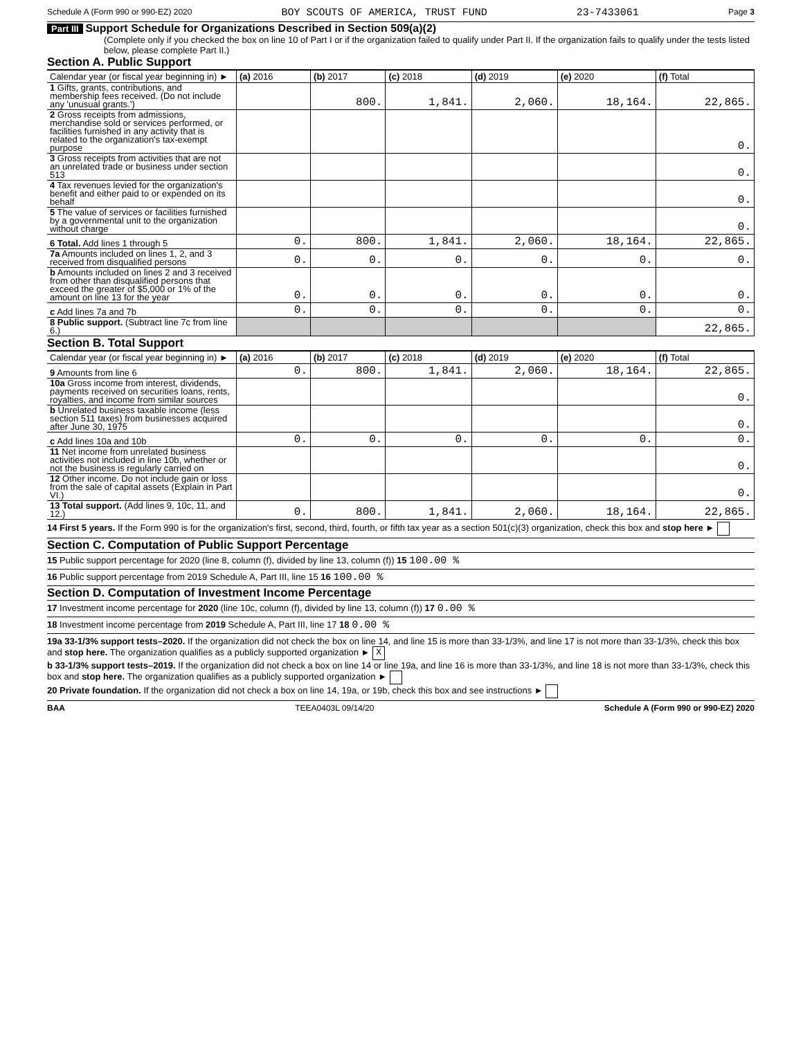Schedule A (Form 990 or 990-EZ) 2020 BOY SCOUTS OF AMERICA, TRUST FUND 23-7433061 Page 3
Part III Support Schedule for Organizations Described in Section 509(a)(2)
(Complete only if you checked the box on line 10 of Part I or if the organization failed to qualify under Part II. If the organization fails to qualify under the tests listed below, please complete Part II.)
Section A. Public Support
| Calendar year (or fiscal year beginning in) ► | (a) 2016 | (b) 2017 | (c) 2018 | (d) 2019 | (e) 2020 | (f) Total |
| --- | --- | --- | --- | --- | --- | --- |
| 1 Gifts, grants, contributions, and membership fees received. (Do not include any 'unusual grants.') | | 800. | 1,841. | 2,060. | 18,164. | 22,865. |
| 2 Gross receipts from admissions, merchandise sold or services performed, or facilities furnished in any activity that is related to the organization's tax-exempt purpose | | | | | | 0. |
| 3 Gross receipts from activities that are not an unrelated trade or business under section 513 | | | | | | 0. |
| 4 Tax revenues levied for the organization's benefit and either paid to or expended on its behalf | | | | | | 0. |
| 5 The value of services or facilities furnished by a governmental unit to the organization without charge | | | | | | 0. |
| 6 Total. Add lines 1 through 5 | 0. | 800. | 1,841. | 2,060. | 18,164. | 22,865. |
| 7a Amounts included on lines 1, 2, and 3 received from disqualified persons | 0. | 0. | 0. | 0. | 0. | 0. |
| b Amounts included on lines 2 and 3 received from other than disqualified persons that exceed the greater of $5,000 or 1% of the amount on line 13 for the year | 0. | 0. | 0. | 0. | 0. | 0. |
| c Add lines 7a and 7b | 0. | 0. | 0. | 0. | 0. | 0. |
| 8 Public support. (Subtract line 7c from line 6.) | | | | | | 22,865. |
Section B. Total Support
| Calendar year (or fiscal year beginning in) ► | (a) 2016 | (b) 2017 | (c) 2018 | (d) 2019 | (e) 2020 | (f) Total |
| --- | --- | --- | --- | --- | --- | --- |
| 9 Amounts from line 6 | 0. | 800. | 1,841. | 2,060. | 18,164. | 22,865. |
| 10a Gross income from interest, dividends, payments received on securities loans, rents, royalties, and income from similar sources | | | | | | 0. |
| b Unrelated business taxable income (less section 511 taxes) from businesses acquired after June 30, 1975 | | | | | | 0. |
| c Add lines 10a and 10b | 0. | 0. | 0. | 0. | 0. | 0. |
| 11 Net income from unrelated business activities not included in line 10b, whether or not the business is regularly carried on | | | | | | 0. |
| 12 Other income. Do not include gain or loss from the sale of capital assets (Explain in Part VI.) | | | | | | 0. |
| 13 Total support. (Add lines 9, 10c, 11, and 12.) | 0. | 800. | 1,841. | 2,060. | 18,164. | 22,865. |
14 First 5 years. If the Form 990 is for the organization's first, second, third, fourth, or fifth tax year as a section 501(c)(3) organization, check this box and stop here ►
Section C. Computation of Public Support Percentage
15 Public support percentage for 2020 (line 8, column (f), divided by line 13, column (f)) 15 100.00 %
16 Public support percentage from 2019 Schedule A, Part III, line 15 16 100.00 %
Section D. Computation of Investment Income Percentage
17 Investment income percentage for 2020 (line 10c, column (f), divided by line 13, column (f)) 17 0.00 %
18 Investment income percentage from 2019 Schedule A, Part III, line 17 18 0.00 %
19a 33-1/3% support tests–2020. If the organization did not check the box on line 14, and line 15 is more than 33-1/3%, and line 17 is not more than 33-1/3%, check this box and stop here. The organization qualifies as a publicly supported organization ► X
b 33-1/3% support tests–2019. If the organization did not check a box on line 14 or line 19a, and line 16 is more than 33-1/3%, and line 18 is not more than 33-1/3%, check this box and stop here. The organization qualifies as a publicly supported organization ►
20 Private foundation. If the organization did not check a box on line 14, 19a, or 19b, check this box and see instructions ►
BAA TEEA0403L 09/14/20 Schedule A (Form 990 or 990-EZ) 2020